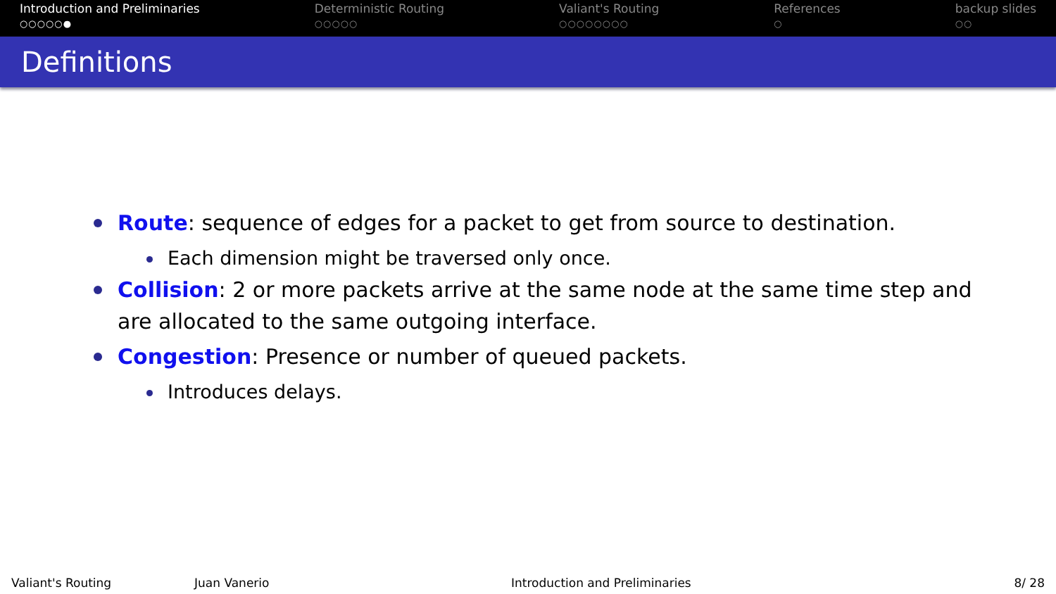Introduction and Preliminaries
○○○○○●
Deterministic Routing
○○○○○
Valiant's Routing
○○○○○○○○
References
○
backup slides
○○
Definitions
Route: sequence of edges for a packet to get from source to destination.
Each dimension might be traversed only once.
Collision: 2 or more packets arrive at the same node at the same time step and are allocated to the same outgoing interface.
Congestion: Presence or number of queued packets.
Introduces delays.
Valiant's Routing Juan Vanerio Introduction and Preliminaries 8/ 28